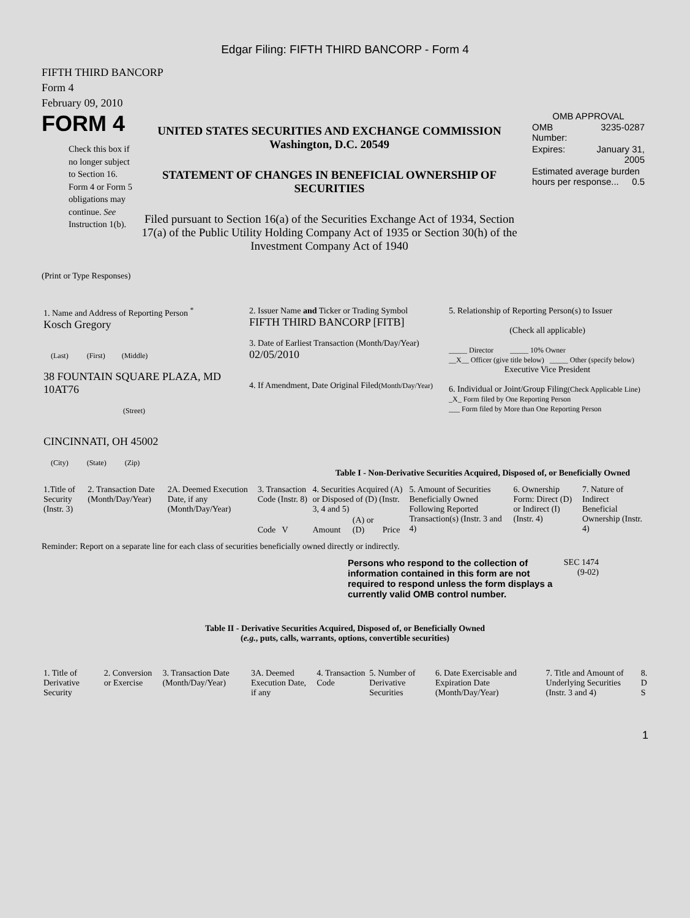Edgar Filing: FIFTH THIRD BANCORP - Form 4
FIFTH THIRD BANCORP
Form 4
February 09, 2010
FORM 4
Check this box if no longer subject to Section 16. Form 4 or Form 5 obligations may continue. See Instruction 1(b).
UNITED STATES SECURITIES AND EXCHANGE COMMISSION
Washington, D.C. 20549
STATEMENT OF CHANGES IN BENEFICIAL OWNERSHIP OF SECURITIES
Filed pursuant to Section 16(a) of the Securities Exchange Act of 1934, Section 17(a) of the Public Utility Holding Company Act of 1935 or Section 30(h) of the Investment Company Act of 1940
OMB APPROVAL
| OMB Number: | 3235-0287 |
| Expires: | January 31, 2005 |
| Estimated average burden hours per response... 0.5 | |
(Print or Type Responses)
| 1. Name and Address of Reporting Person <sup>*</sup> Kosch Gregory (Last) (First) (Middle) 38 FOUNTAIN SQUARE PLAZA, MD 10AT76 (Street) CINCINNATI, OH 45002 (City) (State) (Zip) | 2. Issuer Name and Ticker or Trading Symbol FIFTH THIRD BANCORP [FITB] 3. Date of Earliest Transaction (Month/Day/Year) 02/05/2010 4. If Amendment, Date Original Filed (Month/Day/Year) | 5. Relationship of Reporting Person(s) to Issuer (Check all applicable) _____ Director _____ 10% Owner __X__ Officer (give title below) _____ Other (specify below) Executive Vice President 6. Individual or Joint/Group Filing (Check Applicable Line) _X_ Form filed by One Reporting Person ___ Form filed by More than One Reporting Person |
Table I - Non-Derivative Securities Acquired, Disposed of, or Beneficially Owned
| 1.Title of Security (Instr. 3) | 2. Transaction Date (Month/Day/Year) | 2A. Deemed Execution Date, if any (Month/Day/Year) | 3. Transaction Code (Instr. 8) | 4. Securities Acquired (A) or Disposed of (D) (Instr. 3, 4 and 5) | | | 5. Amount of Securities Beneficially Owned Following Reported Transaction(s) (Instr. 3 and 4) | 6. Ownership Form: Direct (D) or Indirect (I) (Instr. 4) | 7. Nature of Indirect Beneficial Ownership (Instr. 4) |
| --- | --- | --- | --- | --- | --- | --- | --- | --- | --- |
| | | | Code V | Amount | (A) or (D) | Price | | | |
Reminder: Report on a separate line for each class of securities beneficially owned directly or indirectly.
Persons who respond to the collection of information contained in this form are not required to respond unless the form displays a currently valid OMB control number.
SEC 1474 (9-02)
Table II - Derivative Securities Acquired, Disposed of, or Beneficially Owned
(e.g., puts, calls, warrants, options, convertible securities)
| 1. Title of Derivative Security | 2. Conversion or Exercise | 3. Transaction Date (Month/Day/Year) | 3A. Deemed Execution Date, if any | 4. Transaction Code | 5. Number of Derivative Securities | 6. Date Exercisable and Expiration Date (Month/Day/Year) | 7. Title and Amount of Underlying Securities (Instr. 3 and 4) | 8. D S |
| --- | --- | --- | --- | --- | --- | --- | --- | --- |
1